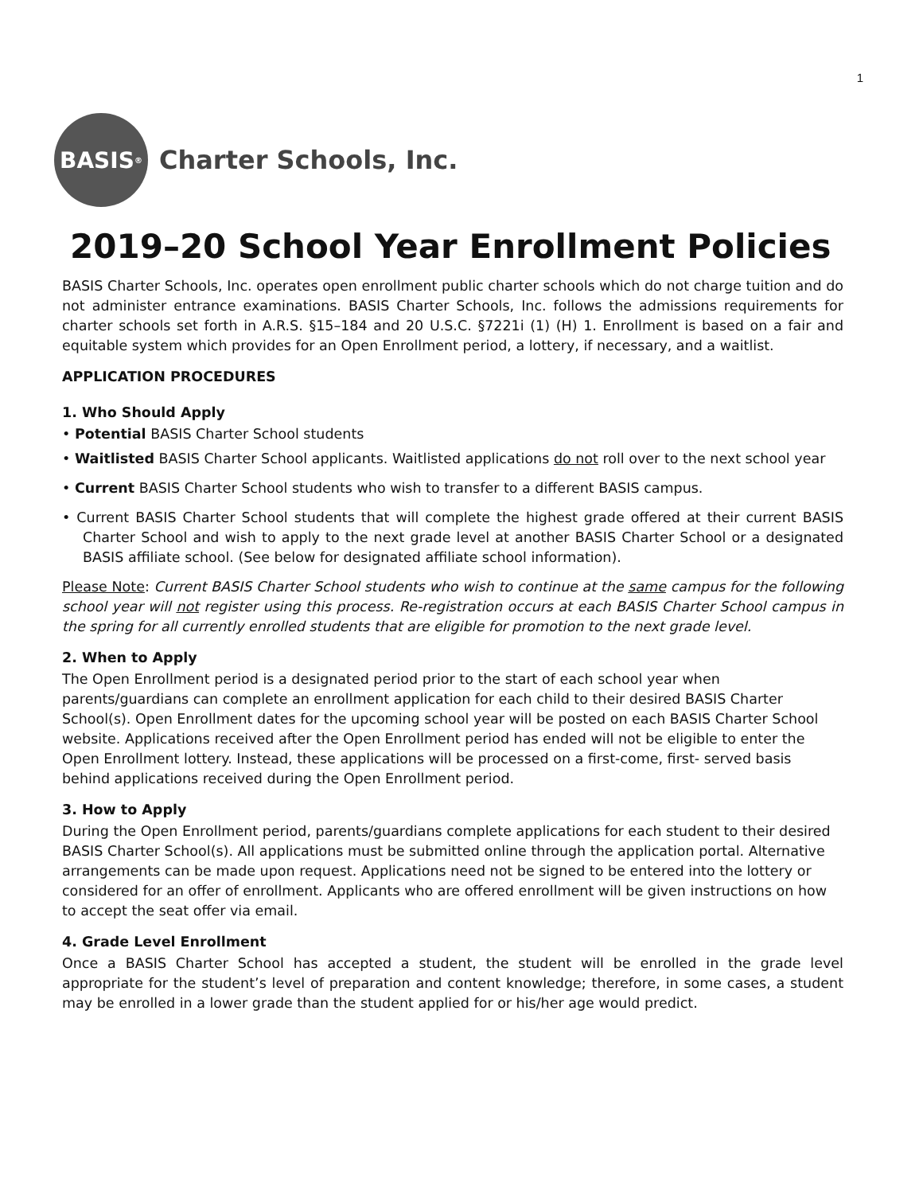1
BASIS<sup>®</sup>
Charter Schools, Inc.
2019–20 School Year Enrollment Policies
BASIS Charter Schools, Inc. operates open enrollment public charter schools which do not charge tuition and do not administer entrance examinations. BASIS Charter Schools, Inc. follows the admissions requirements for charter schools set forth in A.R.S. §15–184 and 20 U.S.C. §7221i (1) (H) 1. Enrollment is based on a fair and equitable system which provides for an Open Enrollment period, a lottery, if necessary, and a waitlist.
APPLICATION PROCEDURES
1. Who Should Apply
• Potential BASIS Charter School students
• Waitlisted BASIS Charter School applicants. Waitlisted applications do not roll over to the next school year
• Current BASIS Charter School students who wish to transfer to a different BASIS campus.
• Current BASIS Charter School students that will complete the highest grade offered at their current BASIS Charter School and wish to apply to the next grade level at another BASIS Charter School or a designated BASIS affiliate school. (See below for designated affiliate school information).
Please Note: Current BASIS Charter School students who wish to continue at the same campus for the following school year will not register using this process. Re-registration occurs at each BASIS Charter School campus in the spring for all currently enrolled students that are eligible for promotion to the next grade level.
2. When to Apply
The Open Enrollment period is a designated period prior to the start of each school year when parents/guardians can complete an enrollment application for each child to their desired BASIS Charter School(s). Open Enrollment dates for the upcoming school year will be posted on each BASIS Charter School website. Applications received after the Open Enrollment period has ended will not be eligible to enter the Open Enrollment lottery. Instead, these applications will be processed on a first-come, first- served basis behind applications received during the Open Enrollment period.
3. How to Apply
During the Open Enrollment period, parents/guardians complete applications for each student to their desired BASIS Charter School(s). All applications must be submitted online through the application portal. Alternative arrangements can be made upon request. Applications need not be signed to be entered into the lottery or considered for an offer of enrollment. Applicants who are offered enrollment will be given instructions on how to accept the seat offer via email.
4. Grade Level Enrollment
Once a BASIS Charter School has accepted a student, the student will be enrolled in the grade level appropriate for the student’s level of preparation and content knowledge; therefore, in some cases, a student may be enrolled in a lower grade than the student applied for or his/her age would predict.